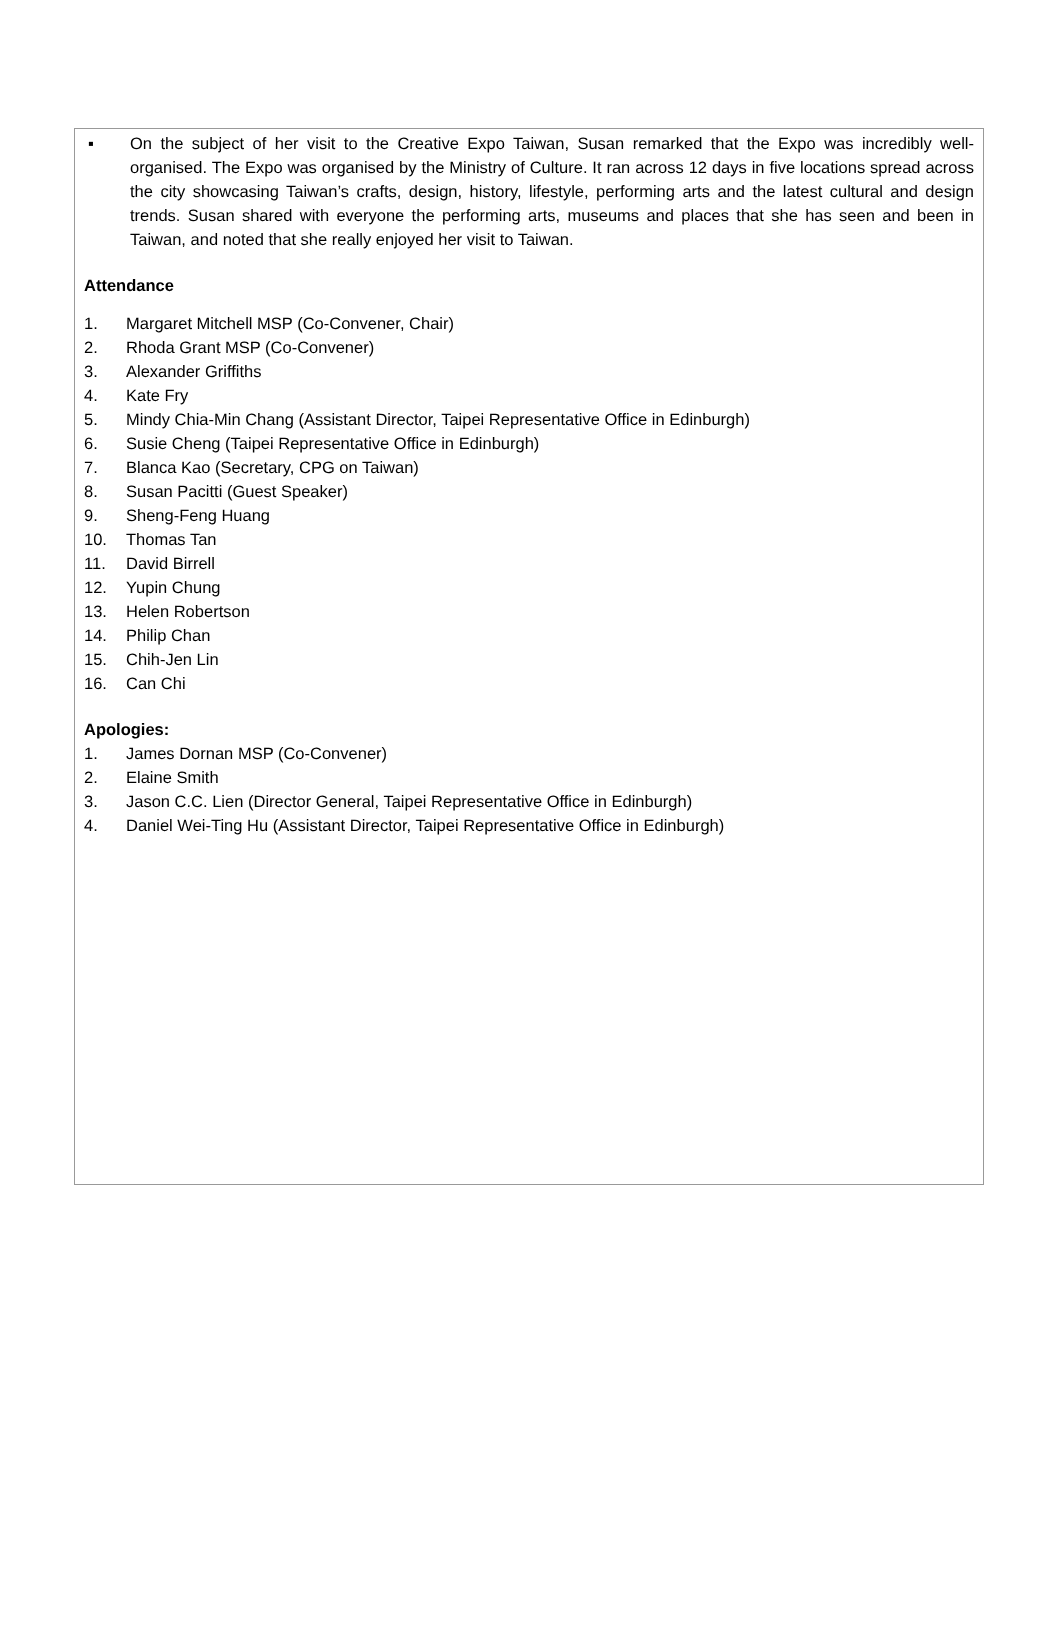▪ On the subject of her visit to the Creative Expo Taiwan, Susan remarked that the Expo was incredibly well-organised. The Expo was organised by the Ministry of Culture. It ran across 12 days in five locations spread across the city showcasing Taiwan’s crafts, design, history, lifestyle, performing arts and the latest cultural and design trends. Susan shared with everyone the performing arts, museums and places that she has seen and been in Taiwan, and noted that she really enjoyed her visit to Taiwan.
Attendance
1. Margaret Mitchell MSP (Co-Convener, Chair)
2. Rhoda Grant MSP (Co-Convener)
3. Alexander Griffiths
4. Kate Fry
5. Mindy Chia-Min Chang (Assistant Director, Taipei Representative Office in Edinburgh)
6. Susie Cheng (Taipei Representative Office in Edinburgh)
7. Blanca Kao (Secretary, CPG on Taiwan)
8. Susan Pacitti (Guest Speaker)
9. Sheng-Feng Huang
10. Thomas Tan
11. David Birrell
12. Yupin Chung
13. Helen Robertson
14. Philip Chan
15. Chih-Jen Lin
16. Can Chi
Apologies:
1. James Dornan MSP (Co-Convener)
2. Elaine Smith
3. Jason C.C. Lien (Director General, Taipei Representative Office in Edinburgh)
4. Daniel Wei-Ting Hu (Assistant Director, Taipei Representative Office in Edinburgh)